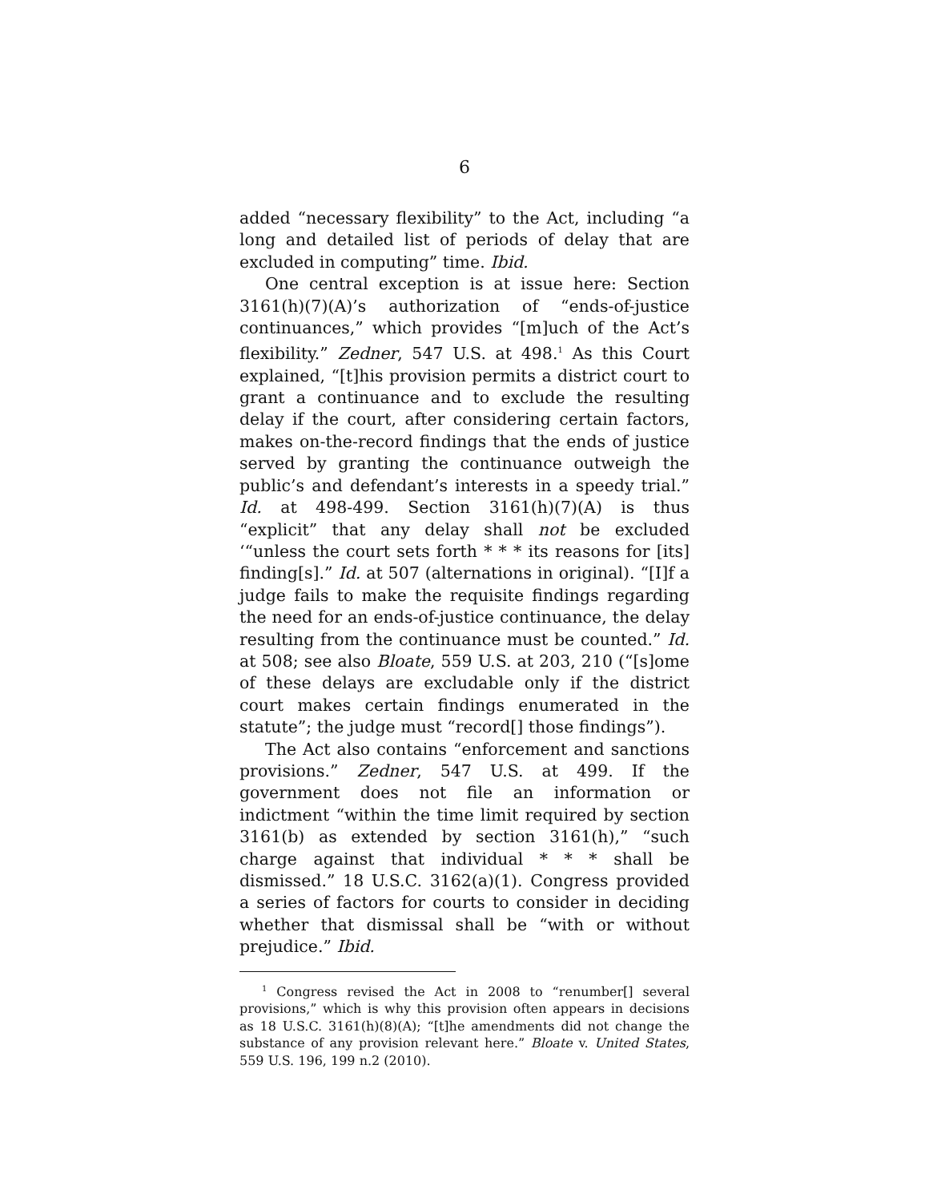6
added “necessary flexibility” to the Act, including “a long and detailed list of periods of delay that are excluded in computing” time. Ibid.
One central exception is at issue here: Section 3161(h)(7)(A)’s authorization of “ends-of-justice continuances,” which provides “[m]uch of the Act’s flexibility.” Zedner, 547 U.S. at 498.<sup>1</sup> As this Court explained, “[t]his provision permits a district court to grant a continuance and to exclude the resulting delay if the court, after considering certain factors, makes on-the-record findings that the ends of justice served by granting the continuance outweigh the public’s and defendant’s interests in a speedy trial.” Id. at 498-499. Section 3161(h)(7)(A) is thus “explicit” that any delay shall not be excluded ‘“unless the court sets forth * * * its reasons for [its] finding[s].” Id. at 507 (alternations in original). “[I]f a judge fails to make the requisite findings regarding the need for an ends-of-justice continuance, the delay resulting from the continuance must be counted.” Id. at 508; see also Bloate, 559 U.S. at 203, 210 (“[s]ome of these delays are excludable only if the district court makes certain findings enumerated in the statute”; the judge must “record[] those findings”).
The Act also contains “enforcement and sanctions provisions.” Zedner, 547 U.S. at 499. If the government does not file an information or indictment “within the time limit required by section 3161(b) as extended by section 3161(h),” “such charge against that individual * * * shall be dismissed.” 18 U.S.C. 3162(a)(1). Congress provided a series of factors for courts to consider in deciding whether that dismissal shall be “with or without prejudice.” Ibid.
<sup>1</sup> Congress revised the Act in 2008 to “renumber[] several provisions,” which is why this provision often appears in decisions as 18 U.S.C. 3161(h)(8)(A); “[t]he amendments did not change the substance of any provision relevant here.” Bloate v. United States, 559 U.S. 196, 199 n.2 (2010).